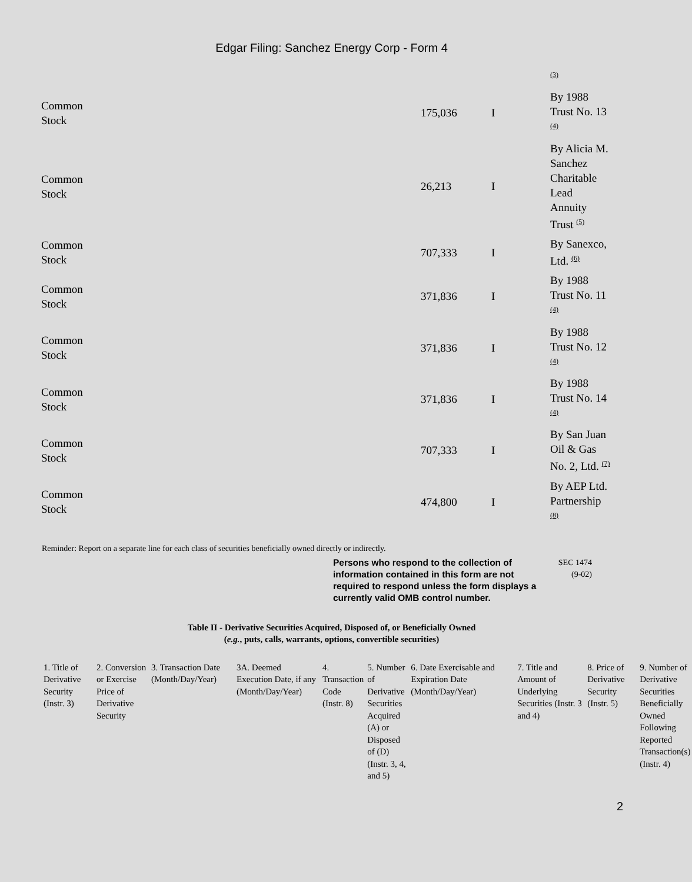Edgar Filing: Sanchez Energy Corp - Form 4
| | | | <sup>(3)</sup> |
| Common Stock | 175,036 | I | By 1988 Trust No. 13 <sup>(4)</sup> |
| Common Stock | 26,213 | I | By Alicia M. Sanchez Charitable Lead Annuity Trust <sup>(5)</sup> |
| Common Stock | 707,333 | I | By Sanexco, Ltd. <sup>(6)</sup> |
| Common Stock | 371,836 | I | By 1988 Trust No. 11 <sup>(4)</sup> |
| Common Stock | 371,836 | I | By 1988 Trust No. 12 <sup>(4)</sup> |
| Common Stock | 371,836 | I | By 1988 Trust No. 14 <sup>(4)</sup> |
| Common Stock | 707,333 | I | By San Juan Oil & Gas No. 2, Ltd. <sup>(7)</sup> |
| Common Stock | 474,800 | I | By AEP Ltd. Partnership <sup>(8)</sup> |
Reminder: Report on a separate line for each class of securities beneficially owned directly or indirectly.
Persons who respond to the collection of information contained in this form are not required to respond unless the form displays a currently valid OMB control number.
SEC 1474
(9-02)
Table II - Derivative Securities Acquired, Disposed of, or Beneficially Owned
(e.g., puts, calls, warrants, options, convertible securities)
| 1. Title of Derivative Security (Instr. 3) | 2. Conversion or Exercise Price of Derivative Security | 3. Transaction Date (Month/Day/Year) | 3A. Deemed Execution Date, if any (Month/Day/Year) | 4. Transaction Code (Instr. 8) | 5. Number of Derivative Securities Acquired (A) or Disposed of (D) (Instr. 3, 4, and 5) | 6. Date Exercisable and Expiration Date (Month/Day/Year) | 7. Title and Amount of Underlying Securities (Instr. 3 and 4) | 8. Price of Derivative Security (Instr. 5) | 9. Number of Derivative Securities Beneficially Owned Following Reported Transaction(s) (Instr. 4) |
2